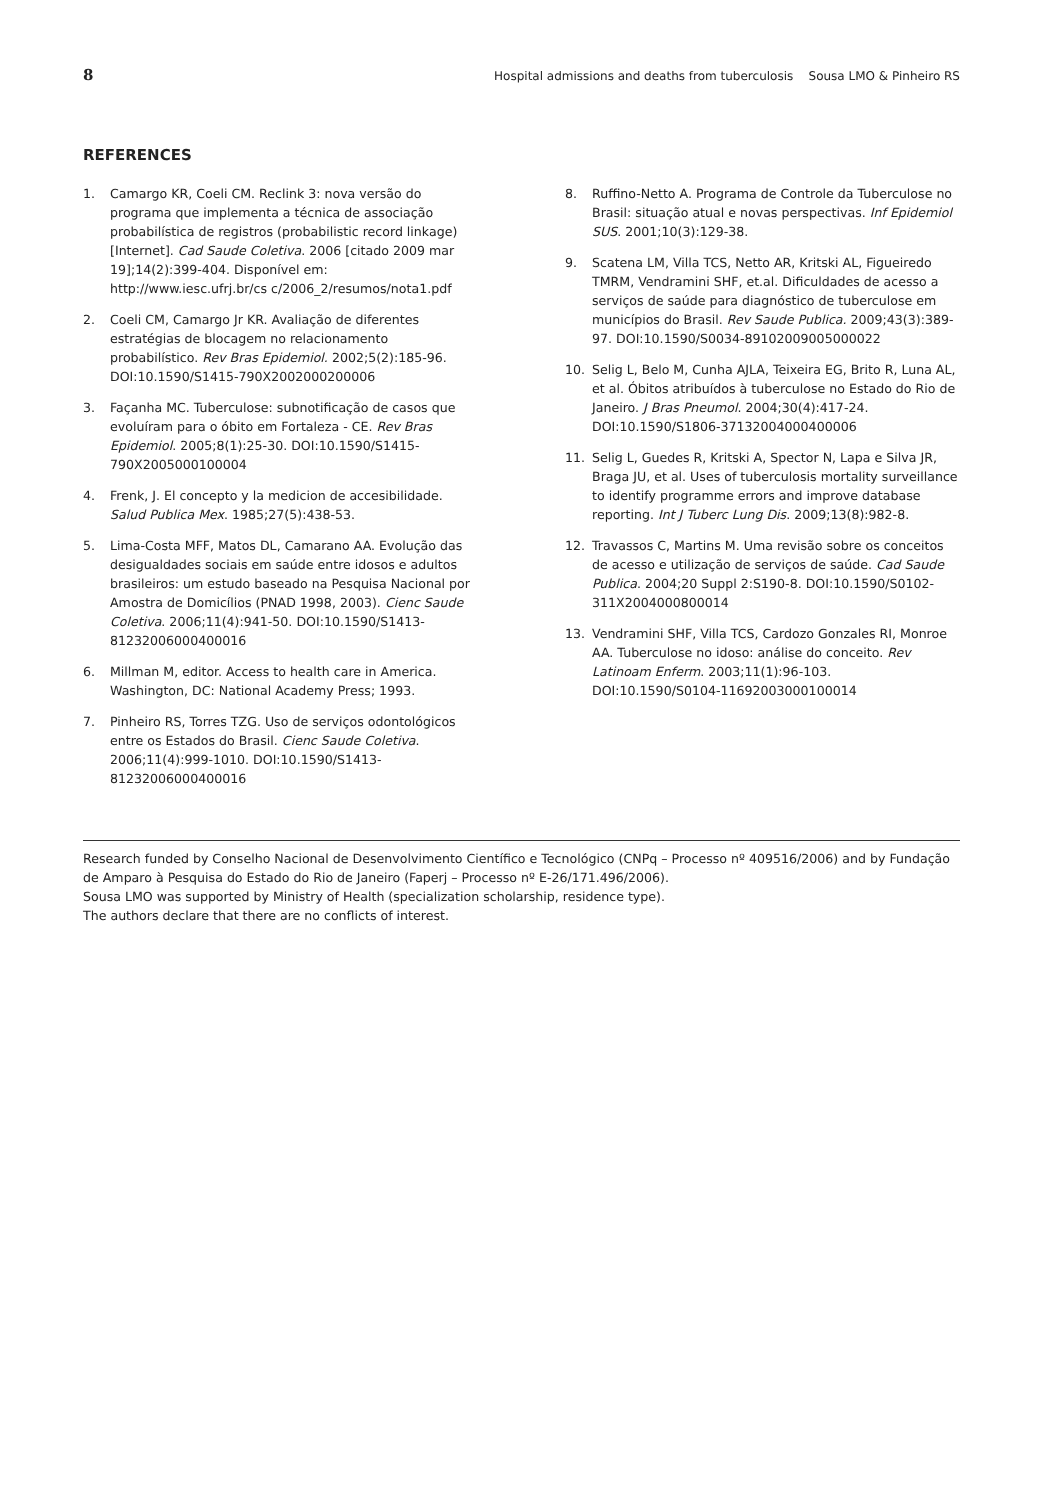8 Hospital admissions and deaths from tuberculosis Sousa LMO & Pinheiro RS
REFERENCES
1. Camargo KR, Coeli CM. Reclink 3: nova versão do programa que implementa a técnica de associação probabilística de registros (probabilistic record linkage) [Internet]. Cad Saude Coletiva. 2006 [citado 2009 mar 19];14(2):399-404. Disponível em: http://www.iesc.ufrj.br/cs c/2006_2/resumos/nota1.pdf
2. Coeli CM, Camargo Jr KR. Avaliação de diferentes estratégias de blocagem no relacionamento probabilístico. Rev Bras Epidemiol. 2002;5(2):185-96. DOI:10.1590/S1415-790X2002000200006
3. Façanha MC. Tuberculose: subnotificação de casos que evoluíram para o óbito em Fortaleza - CE. Rev Bras Epidemiol. 2005;8(1):25-30. DOI:10.1590/S1415-790X2005000100004
4. Frenk, J. El concepto y la medicion de accesibilidade. Salud Publica Mex. 1985;27(5):438-53.
5. Lima-Costa MFF, Matos DL, Camarano AA. Evolução das desigualdades sociais em saúde entre idosos e adultos brasileiros: um estudo baseado na Pesquisa Nacional por Amostra de Domicílios (PNAD 1998, 2003). Cienc Saude Coletiva. 2006;11(4):941-50. DOI:10.1590/S1413-81232006000400016
6. Millman M, editor. Access to health care in America. Washington, DC: National Academy Press; 1993.
7. Pinheiro RS, Torres TZG. Uso de serviços odontológicos entre os Estados do Brasil. Cienc Saude Coletiva. 2006;11(4):999-1010. DOI:10.1590/S1413-81232006000400016
8. Ruffino-Netto A. Programa de Controle da Tuberculose no Brasil: situação atual e novas perspectivas. Inf Epidemiol SUS. 2001;10(3):129-38.
9. Scatena LM, Villa TCS, Netto AR, Kritski AL, Figueiredo TMRM, Vendramini SHF, et.al. Dificuldades de acesso a serviços de saúde para diagnóstico de tuberculose em municípios do Brasil. Rev Saude Publica. 2009;43(3):389-97. DOI:10.1590/S0034-89102009005000022
10. Selig L, Belo M, Cunha AJLA, Teixeira EG, Brito R, Luna AL, et al. Óbitos atribuídos à tuberculose no Estado do Rio de Janeiro. J Bras Pneumol. 2004;30(4):417-24. DOI:10.1590/S1806-37132004000400006
11. Selig L, Guedes R, Kritski A, Spector N, Lapa e Silva JR, Braga JU, et al. Uses of tuberculosis mortality surveillance to identify programme errors and improve database reporting. Int J Tuberc Lung Dis. 2009;13(8):982-8.
12. Travassos C, Martins M. Uma revisão sobre os conceitos de acesso e utilização de serviços de saúde. Cad Saude Publica. 2004;20 Suppl 2:S190-8. DOI:10.1590/S0102-311X2004000800014
13. Vendramini SHF, Villa TCS, Cardozo Gonzales RI, Monroe AA. Tuberculose no idoso: análise do conceito. Rev Latinoam Enferm. 2003;11(1):96-103. DOI:10.1590/S0104-11692003000100014
Research funded by Conselho Nacional de Desenvolvimento Científico e Tecnológico (CNPq – Processo nº 409516/2006) and by Fundação de Amparo à Pesquisa do Estado do Rio de Janeiro (Faperj – Processo nº E-26/171.496/2006).
Sousa LMO was supported by Ministry of Health (specialization scholarship, residence type).
The authors declare that there are no conflicts of interest.